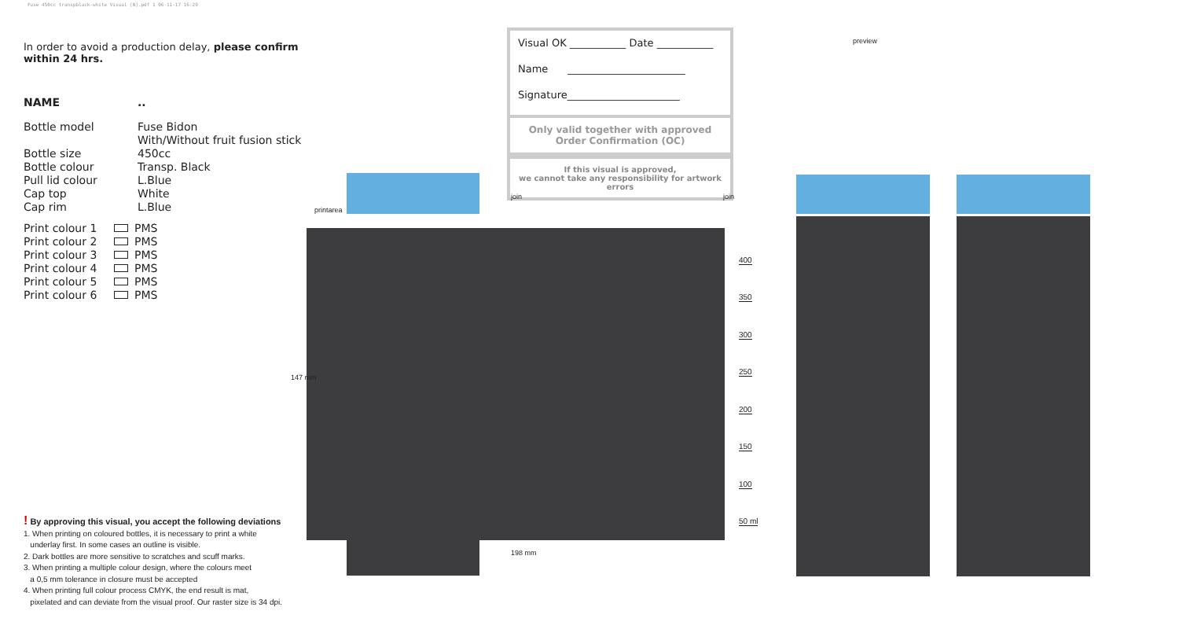Fuse 450cc transpblack-white Visual [N].pdf 1 06-11-17 16:29
In order to avoid a production delay, please confirm within 24 hrs.
NAME..
Bottle model Fuse Bidon
With/Without fruit fusion stick
Bottle size 450cc
Bottle colour Transp. Black
Pull lid colour L.Blue
Cap top White
Cap rim L.Blue
Print colour 1 PMS
Print colour 2 PMS
Print colour 3 PMS
Print colour 4 PMS
Print colour 5 PMS
Print colour 6 PMS
! By approving this visual, you accept the following deviations
1. When printing on coloured bottles, it is necessary to print a white
underlay first. In some cases an outline is visible.
2. Dark bottles are more sensitive to scratches and scuff marks.
3. When printing a multiple colour design, where the colours meet
a 0,5 mm tolerance in closure must be accepted
4. When printing full colour process CMYK, the end result is mat,
pixelated and can deviate from the visual proof. Our raster size is 34 dpi.
Visual OK ___________ Date ___________
Name _______________________
Signature______________________
Only valid together with approved
Order Confirmation (OC)
If this visual is approved,
we cannot take any responsibility for artwork errors
printarea
147 mm
198 mm
join join
preview
400
350
300
250
200
150
100
50 ml